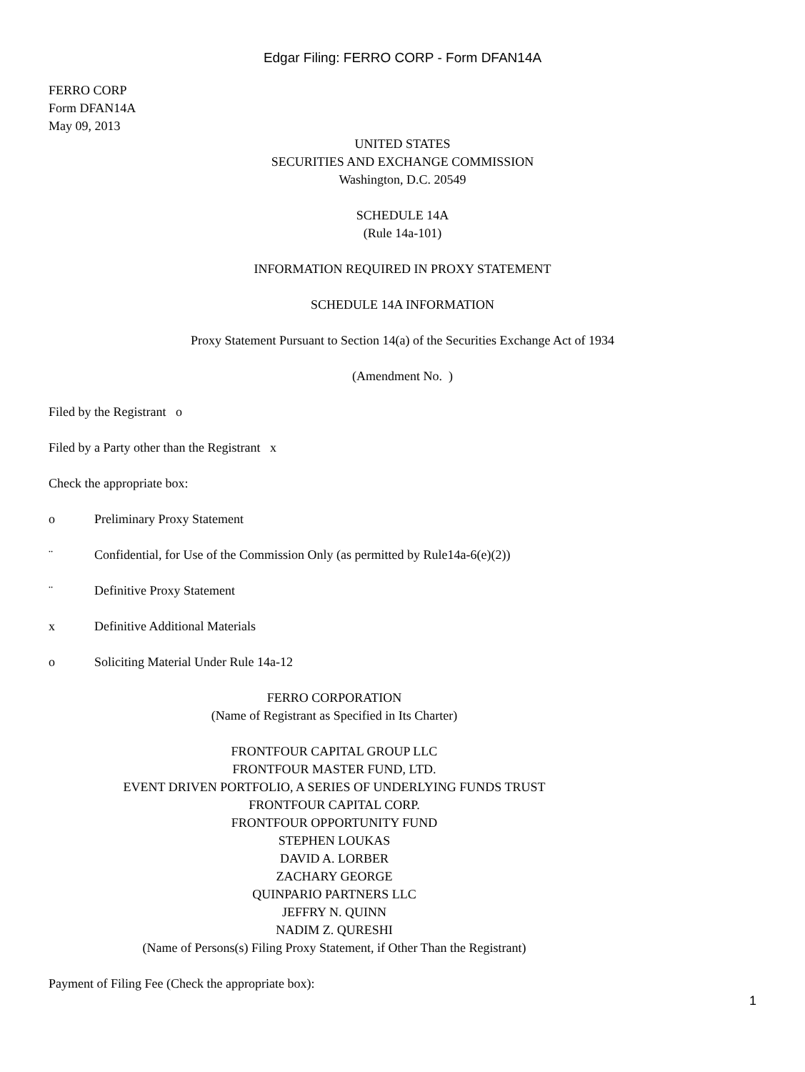Edgar Filing: FERRO CORP - Form DFAN14A
FERRO CORP
Form DFAN14A
May 09, 2013
UNITED STATES
SECURITIES AND EXCHANGE COMMISSION
Washington, D.C. 20549
SCHEDULE 14A
(Rule 14a-101)
INFORMATION REQUIRED IN PROXY STATEMENT
SCHEDULE 14A INFORMATION
Proxy Statement Pursuant to Section 14(a) of the Securities Exchange Act of 1934
(Amendment No. )
Filed by the Registrant o
Filed by a Party other than the Registrant x
Check the appropriate box:
o Preliminary Proxy Statement
¨ Confidential, for Use of the Commission Only (as permitted by Rule14a-6(e)(2))
¨ Definitive Proxy Statement
x Definitive Additional Materials
o Soliciting Material Under Rule 14a-12
FERRO CORPORATION
(Name of Registrant as Specified in Its Charter)
FRONTFOUR CAPITAL GROUP LLC
FRONTFOUR MASTER FUND, LTD.
EVENT DRIVEN PORTFOLIO, A SERIES OF UNDERLYING FUNDS TRUST
FRONTFOUR CAPITAL CORP.
FRONTFOUR OPPORTUNITY FUND
STEPHEN LOUKAS
DAVID A. LORBER
ZACHARY GEORGE
QUINPARIO PARTNERS LLC
JEFFRY N. QUINN
NADIM Z. QURESHI
(Name of Persons(s) Filing Proxy Statement, if Other Than the Registrant)
Payment of Filing Fee (Check the appropriate box):
1